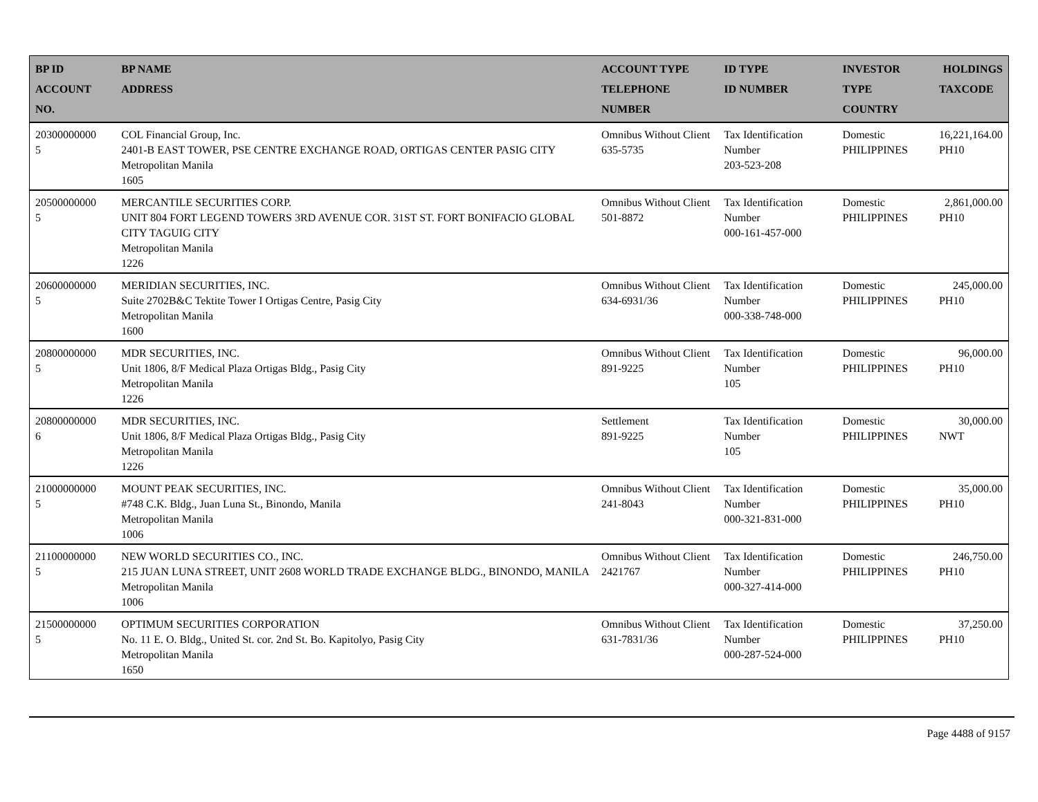| BP ID ACCOUNT NO. | BP NAME ADDRESS | ACCOUNT TYPE TELEPHONE NUMBER | ID TYPE ID NUMBER | INVESTOR TYPE COUNTRY | HOLDINGS TAXCODE |
| --- | --- | --- | --- | --- | --- |
| 20300000000 5 | COL Financial Group, Inc. 2401-B EAST TOWER, PSE CENTRE EXCHANGE ROAD, ORTIGAS CENTER PASIG CITY Metropolitan Manila 1605 | Omnibus Without Client 635-5735 | Tax Identification Number 203-523-208 | Domestic PHILIPPINES | 16,221,164.00 PH10 |
| 20500000000 5 | MERCANTILE SECURITIES CORP. UNIT 804 FORT LEGEND TOWERS 3RD AVENUE COR. 31ST ST. FORT BONIFACIO GLOBAL CITY TAGUIG CITY Metropolitan Manila 1226 | Omnibus Without Client 501-8872 | Tax Identification Number 000-161-457-000 | Domestic PHILIPPINES | 2,861,000.00 PH10 |
| 20600000000 5 | MERIDIAN SECURITIES, INC. Suite 2702B&C Tektite Tower I Ortigas Centre, Pasig City Metropolitan Manila 1600 | Omnibus Without Client 634-6931/36 | Tax Identification Number 000-338-748-000 | Domestic PHILIPPINES | 245,000.00 PH10 |
| 20800000000 5 | MDR SECURITIES, INC. Unit 1806, 8/F Medical Plaza Ortigas Bldg., Pasig City Metropolitan Manila 1226 | Omnibus Without Client 891-9225 | Tax Identification Number 105 | Domestic PHILIPPINES | 96,000.00 PH10 |
| 20800000000 6 | MDR SECURITIES, INC. Unit 1806, 8/F Medical Plaza Ortigas Bldg., Pasig City Metropolitan Manila 1226 | Settlement 891-9225 | Tax Identification Number 105 | Domestic PHILIPPINES | 30,000.00 NWT |
| 21000000000 5 | MOUNT PEAK SECURITIES, INC. #748 C.K. Bldg., Juan Luna St., Binondo, Manila Metropolitan Manila 1006 | Omnibus Without Client 241-8043 | Tax Identification Number 000-321-831-000 | Domestic PHILIPPINES | 35,000.00 PH10 |
| 21100000000 5 | NEW WORLD SECURITIES CO., INC. 215 JUAN LUNA STREET, UNIT 2608 WORLD TRADE EXCHANGE BLDG., BINONDO, MANILA Metropolitan Manila 1006 | Omnibus Without Client 2421767 | Tax Identification Number 000-327-414-000 | Domestic PHILIPPINES | 246,750.00 PH10 |
| 21500000000 5 | OPTIMUM SECURITIES CORPORATION No. 11 E. O. Bldg., United St. cor. 2nd St. Bo. Kapitolyo, Pasig City Metropolitan Manila 1650 | Omnibus Without Client 631-7831/36 | Tax Identification Number 000-287-524-000 | Domestic PHILIPPINES | 37,250.00 PH10 |
Page 4488 of 9157